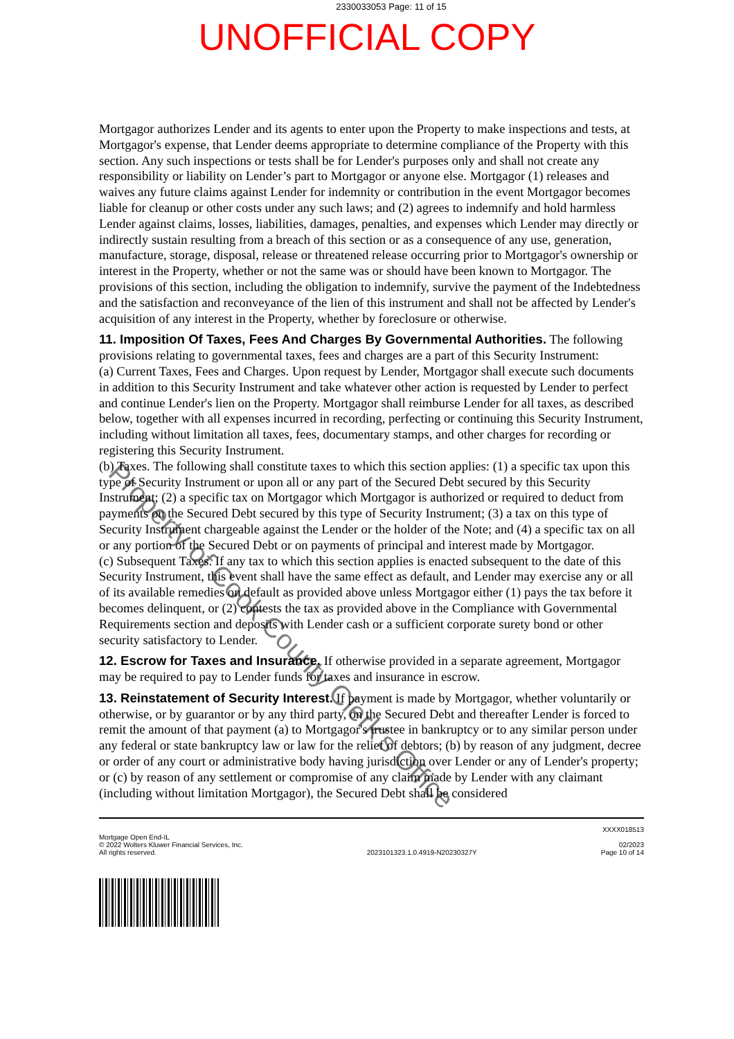2330033053 Page: 11 of 15
UNOFFICIAL COPY
Mortgagor authorizes Lender and its agents to enter upon the Property to make inspections and tests, at Mortgagor's expense, that Lender deems appropriate to determine compliance of the Property with this section. Any such inspections or tests shall be for Lender's purposes only and shall not create any responsibility or liability on Lender’s part to Mortgagor or anyone else. Mortgagor (1) releases and waives any future claims against Lender for indemnity or contribution in the event Mortgagor becomes liable for cleanup or other costs under any such laws; and (2) agrees to indemnify and hold harmless Lender against claims, losses, liabilities, damages, penalties, and expenses which Lender may directly or indirectly sustain resulting from a breach of this section or as a consequence of any use, generation, manufacture, storage, disposal, release or threatened release occurring prior to Mortgagor's ownership or interest in the Property, whether or not the same was or should have been known to Mortgagor. The provisions of this section, including the obligation to indemnify, survive the payment of the Indebtedness and the satisfaction and reconveyance of the lien of this instrument and shall not be affected by Lender's acquisition of any interest in the Property, whether by foreclosure or otherwise.
11. Imposition Of Taxes, Fees And Charges By Governmental Authorities. The following provisions relating to governmental taxes, fees and charges are a part of this Security Instrument:
(a) Current Taxes, Fees and Charges. Upon request by Lender, Mortgagor shall execute such documents in addition to this Security Instrument and take whatever other action is requested by Lender to perfect and continue Lender's lien on the Property. Mortgagor shall reimburse Lender for all taxes, as described below, together with all expenses incurred in recording, perfecting or continuing this Security Instrument, including without limitation all taxes, fees, documentary stamps, and other charges for recording or registering this Security Instrument.
(b) Taxes. The following shall constitute taxes to which this section applies: (1) a specific tax upon this type of Security Instrument or upon all or any part of the Secured Debt secured by this Security Instrument; (2) a specific tax on Mortgagor which Mortgagor is authorized or required to deduct from payments on the Secured Debt secured by this type of Security Instrument; (3) a tax on this type of Security Instrument chargeable against the Lender or the holder of the Note; and (4) a specific tax on all or any portion of the Secured Debt or on payments of principal and interest made by Mortgagor.
(c) Subsequent Taxes. If any tax to which this section applies is enacted subsequent to the date of this Security Instrument, this event shall have the same effect as default, and Lender may exercise any or all of its available remedies on default as provided above unless Mortgagor either (1) pays the tax before it becomes delinquent, or (2) contests the tax as provided above in the Compliance with Governmental Requirements section and deposits with Lender cash or a sufficient corporate surety bond or other security satisfactory to Lender.
12. Escrow for Taxes and Insurance. If otherwise provided in a separate agreement, Mortgagor may be required to pay to Lender funds for taxes and insurance in escrow.
13. Reinstatement of Security Interest. If payment is made by Mortgagor, whether voluntarily or otherwise, or by guarantor or by any third party, on the Secured Debt and thereafter Lender is forced to remit the amount of that payment (a) to Mortgagor's trustee in bankruptcy or to any similar person under any federal or state bankruptcy law or law for the relief of debtors; (b) by reason of any judgment, decree or order of any court or administrative body having jurisdiction over Lender or any of Lender's property; or (c) by reason of any settlement or compromise of any claim made by Lender with any claimant (including without limitation Mortgagor), the Secured Debt shall be considered
Property of Cook County Clerk's Office
Mortgage Open End-IL
© 2022 Wolters Kluwer Financial Services, Inc.
All rights reserved.
2023101323.1.0.4919-N20230327Y
XXXX018513
02/2023
Page 10 of 14